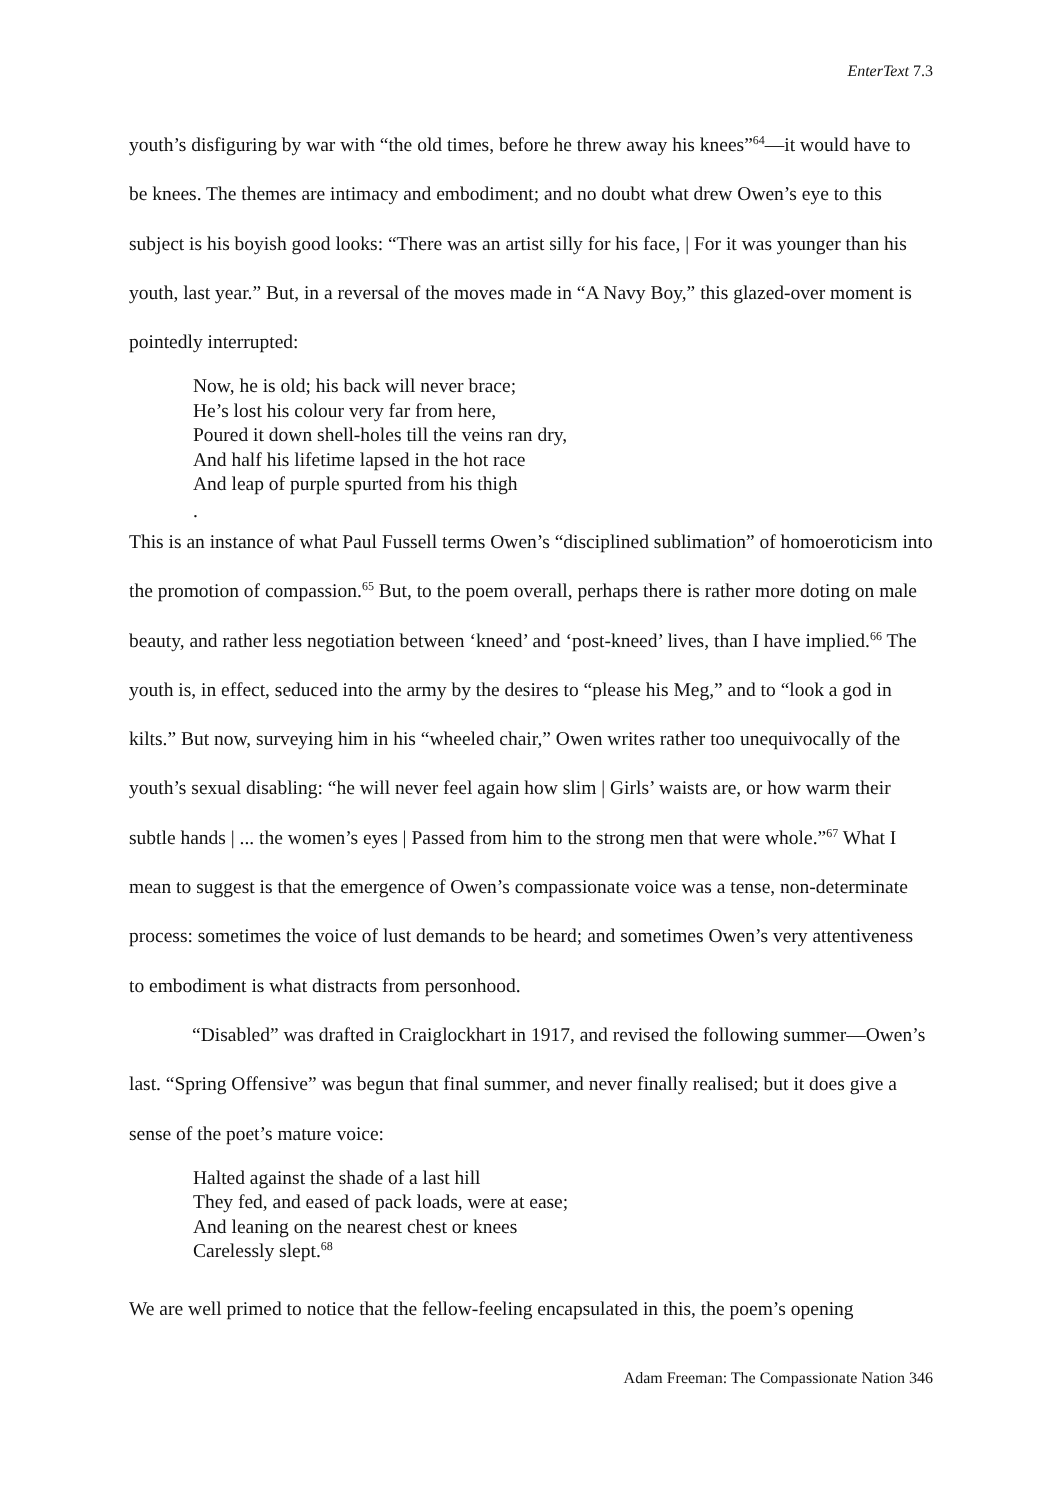EnterText 7.3
youth’s disfiguring by war with “the old times, before he threw away his knees”<sup>64</sup>—it would have to be knees. The themes are intimacy and embodiment; and no doubt what drew Owen’s eye to this subject is his boyish good looks: “There was an artist silly for his face, | For it was younger than his youth, last year.” But, in a reversal of the moves made in “A Navy Boy,” this glazed-over moment is pointedly interrupted:
Now, he is old; his back will never brace;
He’s lost his colour very far from here,
Poured it down shell-holes till the veins ran dry,
And half his lifetime lapsed in the hot race
And leap of purple spurted from his thigh
.
This is an instance of what Paul Fussell terms Owen’s “disciplined sublimation” of homoeroticism into the promotion of compassion.<sup>65</sup> But, to the poem overall, perhaps there is rather more doting on male beauty, and rather less negotiation between ‘kneed’ and ‘post-kneed’ lives, than I have implied.<sup>66</sup> The youth is, in effect, seduced into the army by the desires to “please his Meg,” and to “look a god in kilts.” But now, surveying him in his “wheeled chair,” Owen writes rather too unequivocally of the youth’s sexual disabling: “he will never feel again how slim | Girls’ waists are, or how warm their subtle hands | ... the women’s eyes | Passed from him to the strong men that were whole.”<sup>67</sup> What I mean to suggest is that the emergence of Owen’s compassionate voice was a tense, non-determinate process: sometimes the voice of lust demands to be heard; and sometimes Owen’s very attentiveness to embodiment is what distracts from personhood.
“Disabled” was drafted in Craiglockhart in 1917, and revised the following summer—Owen’s last. “Spring Offensive” was begun that final summer, and never finally realised; but it does give a sense of the poet’s mature voice:
Halted against the shade of a last hill
They fed, and eased of pack loads, were at ease;
And leaning on the nearest chest or knees
Carelessly slept.<sup>68</sup>
We are well primed to notice that the fellow-feeling encapsulated in this, the poem’s opening
Adam Freeman: The Compassionate Nation 346